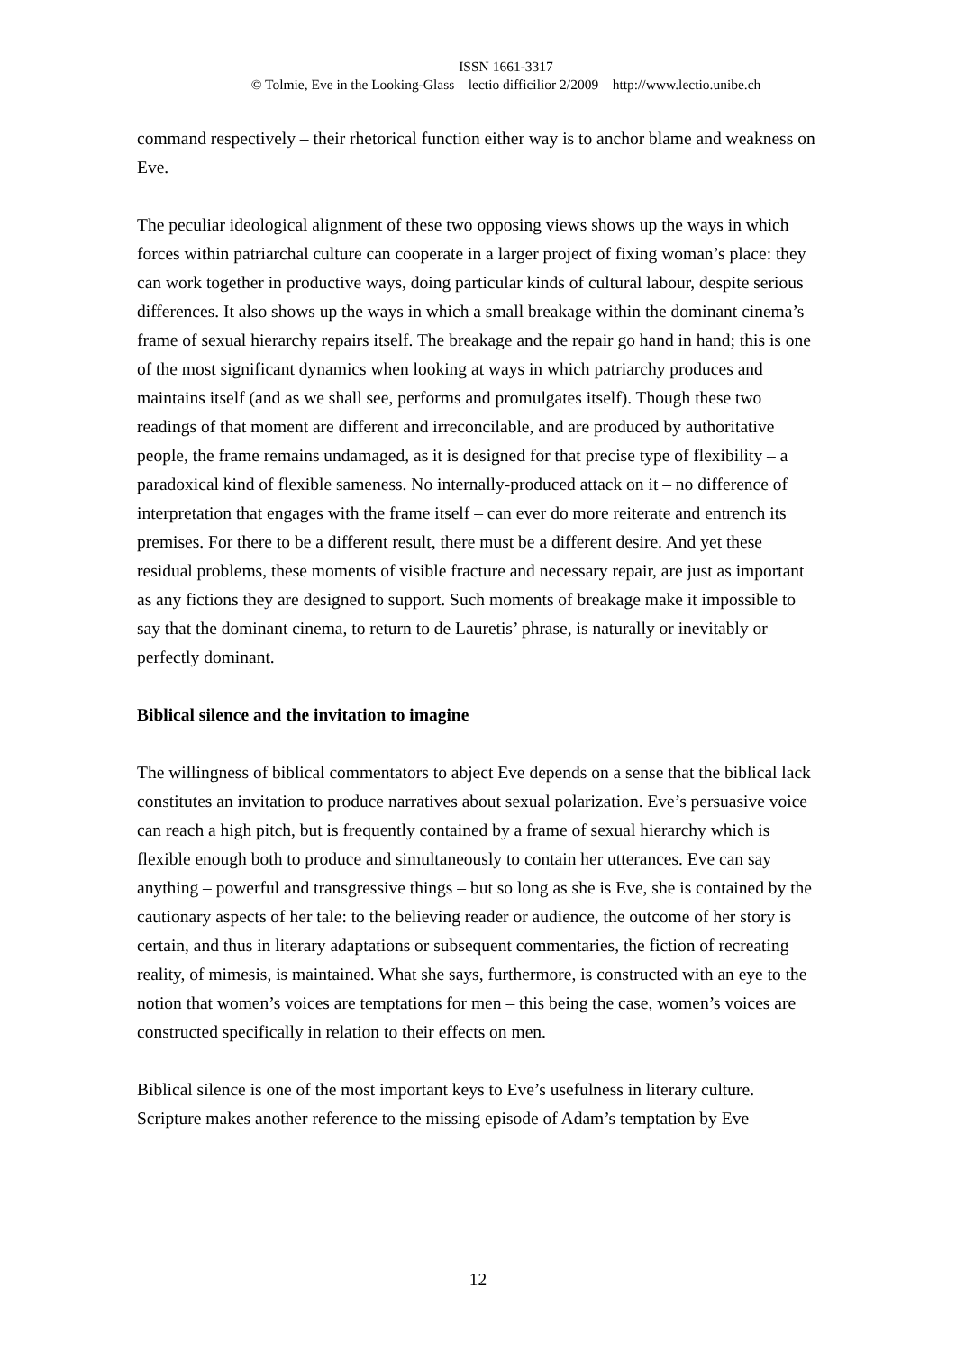ISSN 1661-3317
© Tolmie, Eve in the Looking-Glass – lectio difficilior 2/2009 – http://www.lectio.unibe.ch
command respectively – their rhetorical function either way is to anchor blame and weakness on Eve.
The peculiar ideological alignment of these two opposing views shows up the ways in which forces within patriarchal culture can cooperate in a larger project of fixing woman’s place: they can work together in productive ways, doing particular kinds of cultural labour, despite serious differences. It also shows up the ways in which a small breakage within the dominant cinema’s frame of sexual hierarchy repairs itself. The breakage and the repair go hand in hand; this is one of the most significant dynamics when looking at ways in which patriarchy produces and maintains itself (and as we shall see, performs and promulgates itself). Though these two readings of that moment are different and irreconcilable, and are produced by authoritative people, the frame remains undamaged, as it is designed for that precise type of flexibility – a paradoxical kind of flexible sameness. No internally-produced attack on it – no difference of interpretation that engages with the frame itself – can ever do more reiterate and entrench its premises. For there to be a different result, there must be a different desire. And yet these residual problems, these moments of visible fracture and necessary repair, are just as important as any fictions they are designed to support. Such moments of breakage make it impossible to say that the dominant cinema, to return to de Lauretis’ phrase, is naturally or inevitably or perfectly dominant.
Biblical silence and the invitation to imagine
The willingness of biblical commentators to abject Eve depends on a sense that the biblical lack constitutes an invitation to produce narratives about sexual polarization. Eve’s persuasive voice can reach a high pitch, but is frequently contained by a frame of sexual hierarchy which is flexible enough both to produce and simultaneously to contain her utterances. Eve can say anything – powerful and transgressive things – but so long as she is Eve, she is contained by the cautionary aspects of her tale: to the believing reader or audience, the outcome of her story is certain, and thus in literary adaptations or subsequent commentaries, the fiction of recreating reality, of mimesis, is maintained. What she says, furthermore, is constructed with an eye to the notion that women’s voices are temptations for men – this being the case, women’s voices are constructed specifically in relation to their effects on men.
Biblical silence is one of the most important keys to Eve’s usefulness in literary culture. Scripture makes another reference to the missing episode of Adam’s temptation by Eve
12